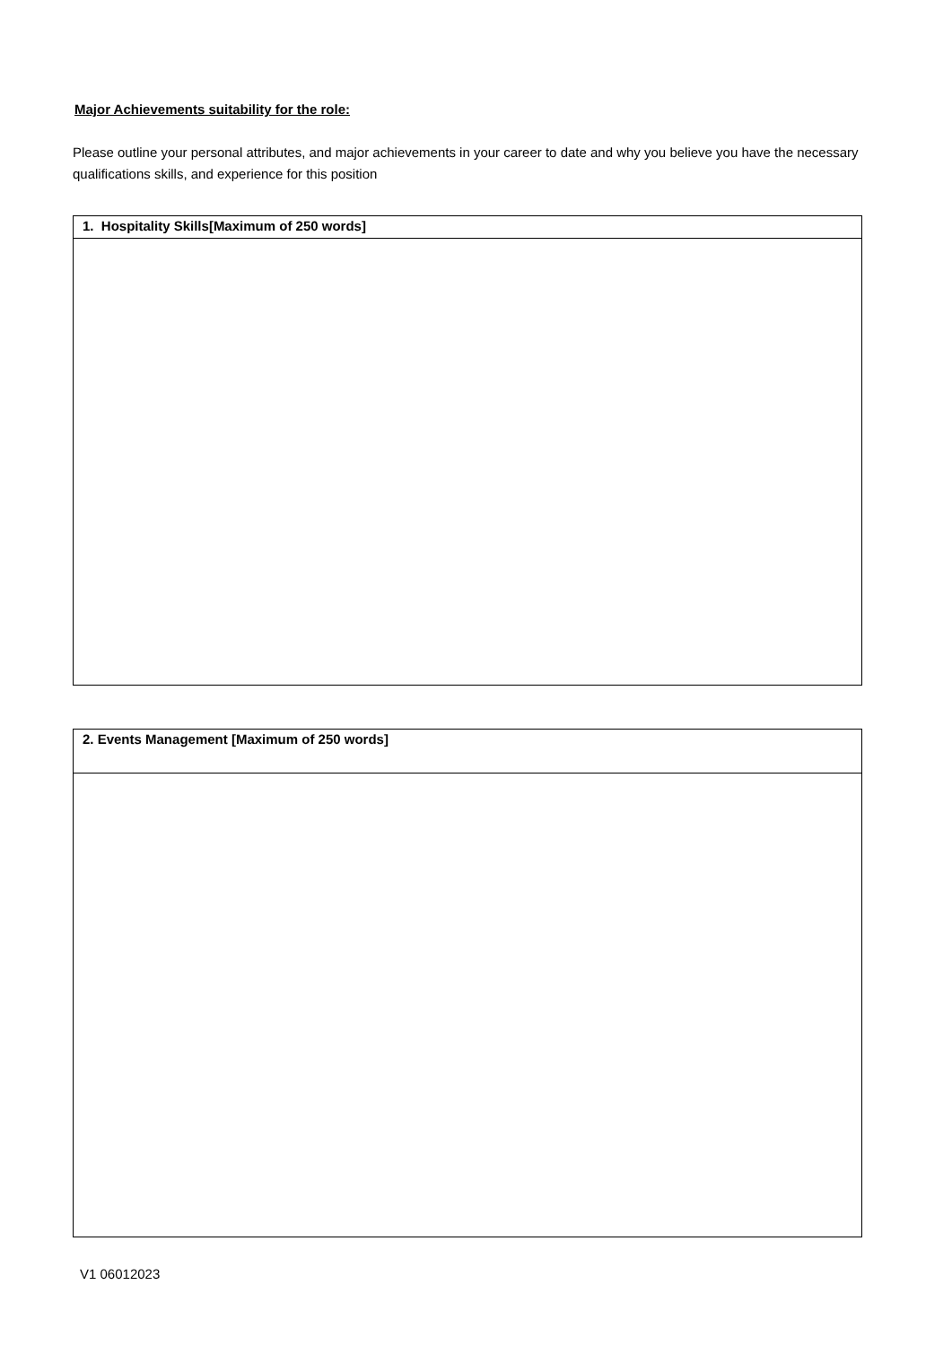Major Achievements suitability for the role:
Please outline your personal attributes, and major achievements in your career to date and why you believe you have the necessary qualifications skills, and experience for this position
| 1. Hospitality Skills[Maximum of 250 words] |
| --- |
| 2. Events Management [Maximum of 250 words] |
| --- |
V1 06012023